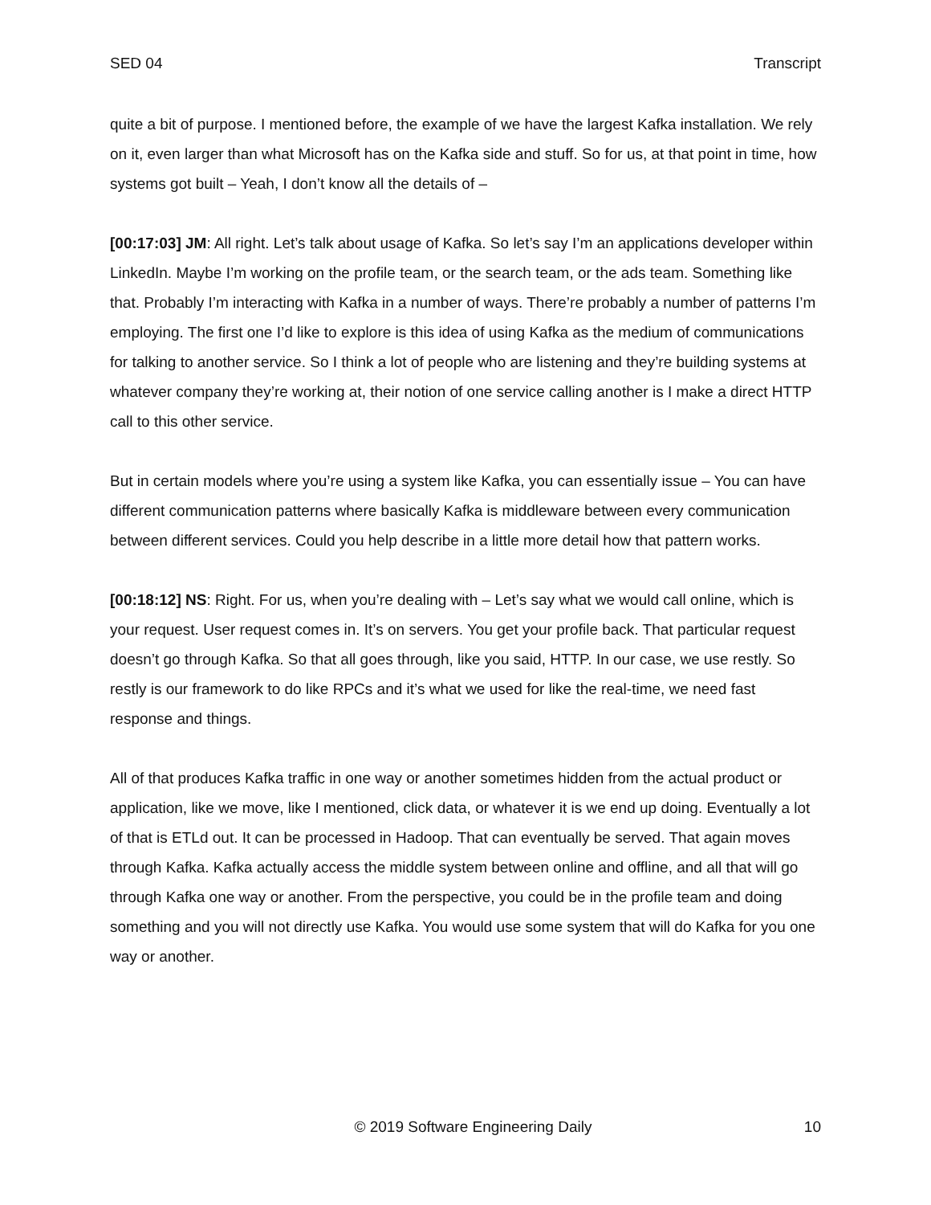SED 04 Transcript
quite a bit of purpose. I mentioned before, the example of we have the largest Kafka installation. We rely on it, even larger than what Microsoft has on the Kafka side and stuff. So for us, at that point in time, how systems got built – Yeah, I don’t know all the details of –
[00:17:03] JM: All right. Let’s talk about usage of Kafka. So let’s say I’m an applications developer within LinkedIn. Maybe I’m working on the profile team, or the search team, or the ads team. Something like that. Probably I’m interacting with Kafka in a number of ways. There’re probably a number of patterns I’m employing. The first one I’d like to explore is this idea of using Kafka as the medium of communications for talking to another service. So I think a lot of people who are listening and they’re building systems at whatever company they’re working at, their notion of one service calling another is I make a direct HTTP call to this other service.
But in certain models where you’re using a system like Kafka, you can essentially issue – You can have different communication patterns where basically Kafka is middleware between every communication between different services. Could you help describe in a little more detail how that pattern works.
[00:18:12] NS: Right. For us, when you’re dealing with – Let’s say what we would call online, which is your request. User request comes in. It’s on servers. You get your profile back. That particular request doesn’t go through Kafka. So that all goes through, like you said, HTTP. In our case, we use restly. So restly is our framework to do like RPCs and it’s what we used for like the real-time, we need fast response and things.
All of that produces Kafka traffic in one way or another sometimes hidden from the actual product or application, like we move, like I mentioned, click data, or whatever it is we end up doing. Eventually a lot of that is ETLd out. It can be processed in Hadoop. That can eventually be served. That again moves through Kafka. Kafka actually access the middle system between online and offline, and all that will go through Kafka one way or another. From the perspective, you could be in the profile team and doing something and you will not directly use Kafka. You would use some system that will do Kafka for you one way or another.
© 2019 Software Engineering Daily 10